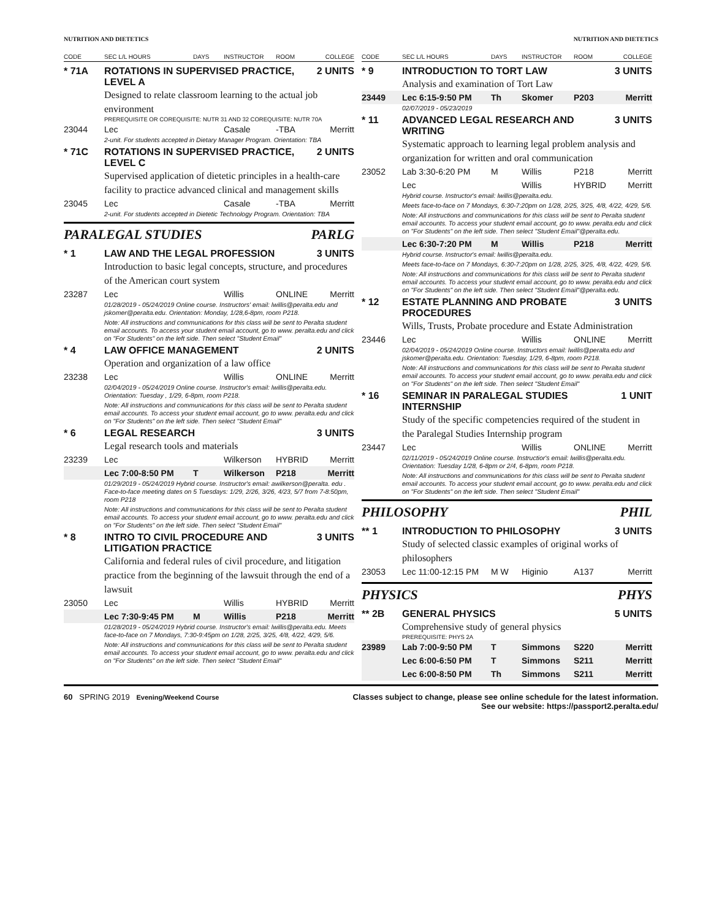NUTRITION AND DIETETICS NUTRITION AND DIETETICS
CODE SEC L/L HOURS DAYS INSTRUCTOR ROOM COLLEGE
* 71A ROTATIONS IN SUPERVISED PRACTICE, LEVEL A 2 UNITS
Designed to relate classroom learning to the actual job environment
PREREQUISITE OR COREQUISITE: NUTR 31 AND 32 COREQUISITE: NUTR 70A
23044 Lec Casale -TBA Merritt
2-unit. For students accepted in Dietary Manager Program. Orientation: TBA
* 71C ROTATIONS IN SUPERVISED PRACTICE, LEVEL C 2 UNITS
Supervised application of dietetic principles in a health-care facility to practice advanced clinical and management skills
23045 Lec Casale -TBA Merritt
2-unit. For students accepted in Dietetic Technology Program. Orientation: TBA
PARALEGAL STUDIES PARLG
* 1 LAW AND THE LEGAL PROFESSION 3 UNITS
Introduction to basic legal concepts, structure, and procedures of the American court system
23287 Lec Willis ONLINE Merritt
01/28/2019 - 05/24/2019 Online course. Instructors' email: lwillis@peralta.edu and jskomer@peralta.edu. Orientation: Monday, 1/28,6-8pm, room P218.
Note: All instructions and communications for this class will be sent to Peralta student email accounts. To access your student email account, go to www. peralta.edu and click on "For Students" on the left side. Then select "Student Email"
* 4 LAW OFFICE MANAGEMENT 2 UNITS
Operation and organization of a law office
23238 Lec Willis ONLINE Merritt
02/04/2019 - 05/24/2019 Online course. Instructor's email: lwillis@peralta.edu. Orientation: Tuesday , 1/29, 6-8pm, room P218.
Note: All instructions and communications for this class will be sent to Peralta student email accounts. To access your student email account, go to www. peralta.edu and click on "For Students" on the left side. Then select "Student Email"
* 6 LEGAL RESEARCH 3 UNITS
Legal research tools and materials
23239 Lec Wilkerson HYBRID Merritt
Lec 7:00-8:50 PM T Wilkerson P218 Merritt
01/29/2019 - 05/24/2019 Hybrid course. Instructor's email: awilkerson@peralta. edu . Face-to-face meeting dates on 5 Tuesdays: 1/29, 2/26, 3/26, 4/23, 5/7 from 7-8:50pm, room P218
Note: All instructions and communications for this class will be sent to Peralta student email accounts. To access your student email account, go to www. peralta.edu and click on "For Students" on the left side. Then select "Student Email"
* 8 INTRO TO CIVIL PROCEDURE AND LITIGATION PRACTICE 3 UNITS
California and federal rules of civil procedure, and litigation practice from the beginning of the lawsuit through the end of a lawsuit
23050 Lec Willis HYBRID Merritt
Lec 7:30-9:45 PM M Willis P218 Merritt
01/28/2019 - 05/24/2019 Hybrid course. Instructor's email: lwillis@peralta.edu. Meets face-to-face on 7 Mondays, 7:30-9:45pm on 1/28, 2/25, 3/25, 4/8, 4/22, 4/29, 5/6.
Note: All instructions and communications for this class will be sent to Peralta student email accounts. To access your student email account, go to www. peralta.edu and click on "For Students" on the left side. Then select "Student Email"
CODE SEC L/L HOURS DAYS INSTRUCTOR ROOM COLLEGE
* 9 INTRODUCTION TO TORT LAW 3 UNITS
Analysis and examination of Tort Law
23449 Lec 6:15-9:50 PM Th Skomer P203 Merritt
02/07/2019 - 05/23/2019
* 11 ADVANCED LEGAL RESEARCH AND WRITING 3 UNITS
Systematic approach to learning legal problem analysis and organization for written and oral communication
23052 Lab 3:30-6:20 PM M Willis P218 Merritt
Lec Willis HYBRID Merritt
Hybrid course. Instructor's email: lwillis@peralta.edu.
Meets face-to-face on 7 Mondays, 6:30-7:20pm on 1/28, 2/25, 3/25, 4/8, 4/22, 4/29, 5/6.
Note: All instructions and communications for this class will be sent to Peralta student email accounts. To access your student email account, go to www. peralta.edu and click on "For Students" on the left side. Then select "Student Email"@peralta.edu.
Lec 6:30-7:20 PM M Willis P218 Merritt
Hybrid course. Instructor's email: lwillis@peralta.edu.
Meets face-to-face on 7 Mondays, 6:30-7:20pm on 1/28, 2/25, 3/25, 4/8, 4/22, 4/29, 5/6.
Note: All instructions and communications for this class will be sent to Peralta student email accounts. To access your student email account, go to www. peralta.edu and click on "For Students" on the left side. Then select "Student Email"@peralta.edu.
* 12 ESTATE PLANNING AND PROBATE PROCEDURES 3 UNITS
Wills, Trusts, Probate procedure and Estate Administration
23446 Lec Willis ONLINE Merritt
02/04/2019 - 05/24/2019 Online course. Instructors email: lwillis@peralta.edu and jskomer@peralta.edu. Orientation: Tuesday, 1/29, 6-8pm, room P218.
Note: All instructions and communications for this class will be sent to Peralta student email accounts. To access your student email account, go to www. peralta.edu and click on "For Students" on the left side. Then select "Student Email"
* 16 SEMINAR IN PARALEGAL STUDIES INTERNSHIP 1 UNIT
Study of the specific competencies required of the student in the Paralegal Studies Internship program
23447 Lec Willis ONLINE Merritt
02/11/2019 - 05/24/2019 Online course. Instructior's email: lwillis@peralta.edu. Orientation: Tuesday 1/28, 6-8pm or 2/4, 6-8pm, room P218.
Note: All instructions and communications for this class will be sent to Peralta student email accounts. To access your student email account, go to www. peralta.edu and click on "For Students" on the left side. Then select "Student Email"
PHILOSOPHY PHIL
** 1 INTRODUCTION TO PHILOSOPHY 3 UNITS
Study of selected classic examples of original works of philosophers
23053 Lec 11:00-12:15 PM M W Higinio A137 Merritt
PHYSICS PHYS
** 2B GENERAL PHYSICS 5 UNITS
Comprehensive study of general physics
PREREQUISITE: PHYS 2A
23989 Lab 7:00-9:50 PM T Simmons S220 Merritt
Lec 6:00-6:50 PM T Simmons S211 Merritt
Lec 6:00-8:50 PM Th Simmons S211 Merritt
60 SPRING 2019 Evening/Weekend Course Classes subject to change, please see online schedule for the latest information.
See our website: https://passport2.peralta.edu/